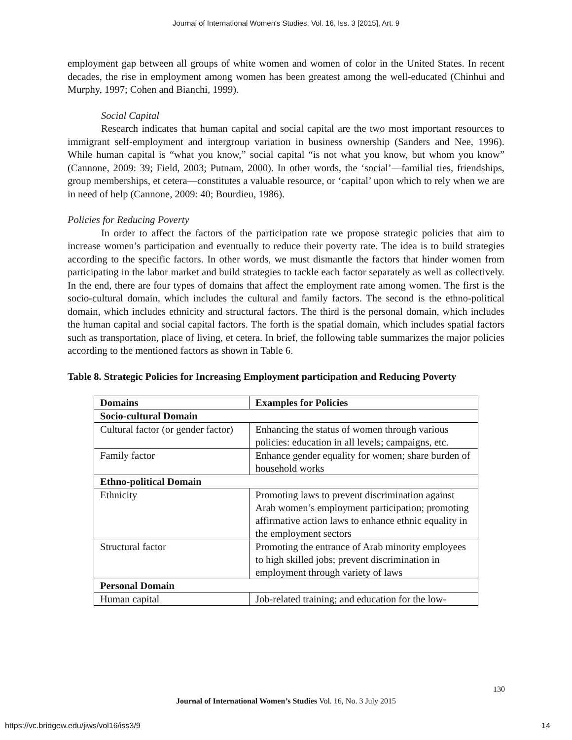Journal of International Women's Studies, Vol. 16, Iss. 3 [2015], Art. 9
employment gap between all groups of white women and women of color in the United States. In recent decades, the rise in employment among women has been greatest among the well-educated (Chinhui and Murphy, 1997; Cohen and Bianchi, 1999).
Social Capital
Research indicates that human capital and social capital are the two most important resources to immigrant self-employment and intergroup variation in business ownership (Sanders and Nee, 1996). While human capital is “what you know,” social capital “is not what you know, but whom you know” (Cannone, 2009: 39; Field, 2003; Putnam, 2000). In other words, the ‘social’—familial ties, friendships, group memberships, et cetera—constitutes a valuable resource, or ‘capital’ upon which to rely when we are in need of help (Cannone, 2009: 40; Bourdieu, 1986).
Policies for Reducing Poverty
In order to affect the factors of the participation rate we propose strategic policies that aim to increase women’s participation and eventually to reduce their poverty rate. The idea is to build strategies according to the specific factors. In other words, we must dismantle the factors that hinder women from participating in the labor market and build strategies to tackle each factor separately as well as collectively. In the end, there are four types of domains that affect the employment rate among women. The first is the socio-cultural domain, which includes the cultural and family factors. The second is the ethno-political domain, which includes ethnicity and structural factors. The third is the personal domain, which includes the human capital and social capital factors. The forth is the spatial domain, which includes spatial factors such as transportation, place of living, et cetera. In brief, the following table summarizes the major policies according to the mentioned factors as shown in Table 6.
Table 8. Strategic Policies for Increasing Employment participation and Reducing Poverty
| Domains | Examples for Policies |
| --- | --- |
| Socio-cultural Domain | |
| Cultural factor (or gender factor) | Enhancing the status of women through various policies: education in all levels; campaigns, etc. |
| Family factor | Enhance gender equality for women; share burden of household works |
| Ethno-political Domain | |
| Ethnicity | Promoting laws to prevent discrimination against Arab women’s employment participation; promoting affirmative action laws to enhance ethnic equality in the employment sectors |
| Structural factor | Promoting the entrance of Arab minority employees to high skilled jobs; prevent discrimination in employment through variety of laws |
| Personal Domain | |
| Human capital | Job-related training; and education for the low- |
130
Journal of International Women’s Studies Vol. 16, No. 3 July 2015
https://vc.bridgew.edu/jiws/vol16/iss3/9
14